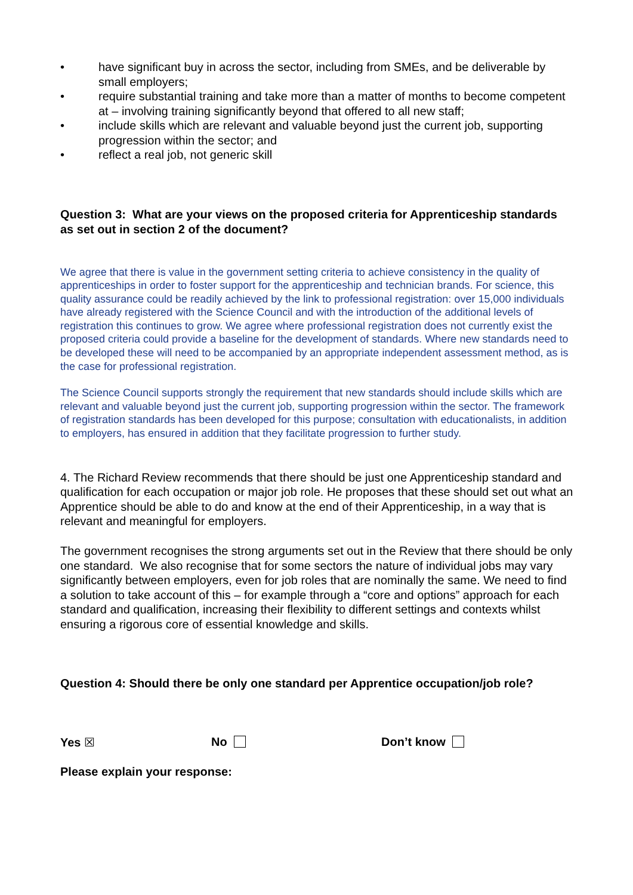• have significant buy in across the sector, including from SMEs, and be deliverable by small employers;
• require substantial training and take more than a matter of months to become competent at – involving training significantly beyond that offered to all new staff;
• include skills which are relevant and valuable beyond just the current job, supporting progression within the sector; and
• reflect a real job, not generic skill
Question 3: What are your views on the proposed criteria for Apprenticeship standards as set out in section 2 of the document?
We agree that there is value in the government setting criteria to achieve consistency in the quality of apprenticeships in order to foster support for the apprenticeship and technician brands. For science, this quality assurance could be readily achieved by the link to professional registration: over 15,000 individuals have already registered with the Science Council and with the introduction of the additional levels of registration this continues to grow. We agree where professional registration does not currently exist the proposed criteria could provide a baseline for the development of standards. Where new standards need to be developed these will need to be accompanied by an appropriate independent assessment method, as is the case for professional registration.
The Science Council supports strongly the requirement that new standards should include skills which are relevant and valuable beyond just the current job, supporting progression within the sector. The framework of registration standards has been developed for this purpose; consultation with educationalists, in addition to employers, has ensured in addition that they facilitate progression to further study.
4. The Richard Review recommends that there should be just one Apprenticeship standard and qualification for each occupation or major job role. He proposes that these should set out what an Apprentice should be able to do and know at the end of their Apprenticeship, in a way that is relevant and meaningful for employers.
The government recognises the strong arguments set out in the Review that there should be only one standard. We also recognise that for some sectors the nature of individual jobs may vary significantly between employers, even for job roles that are nominally the same. We need to find a solution to take account of this – for example through a “core and options” approach for each standard and qualification, increasing their flexibility to different settings and contexts whilst ensuring a rigorous core of essential knowledge and skills.
Question 4: Should there be only one standard per Apprentice occupation/job role?
Yes ☒ No Don’t know
Please explain your response: